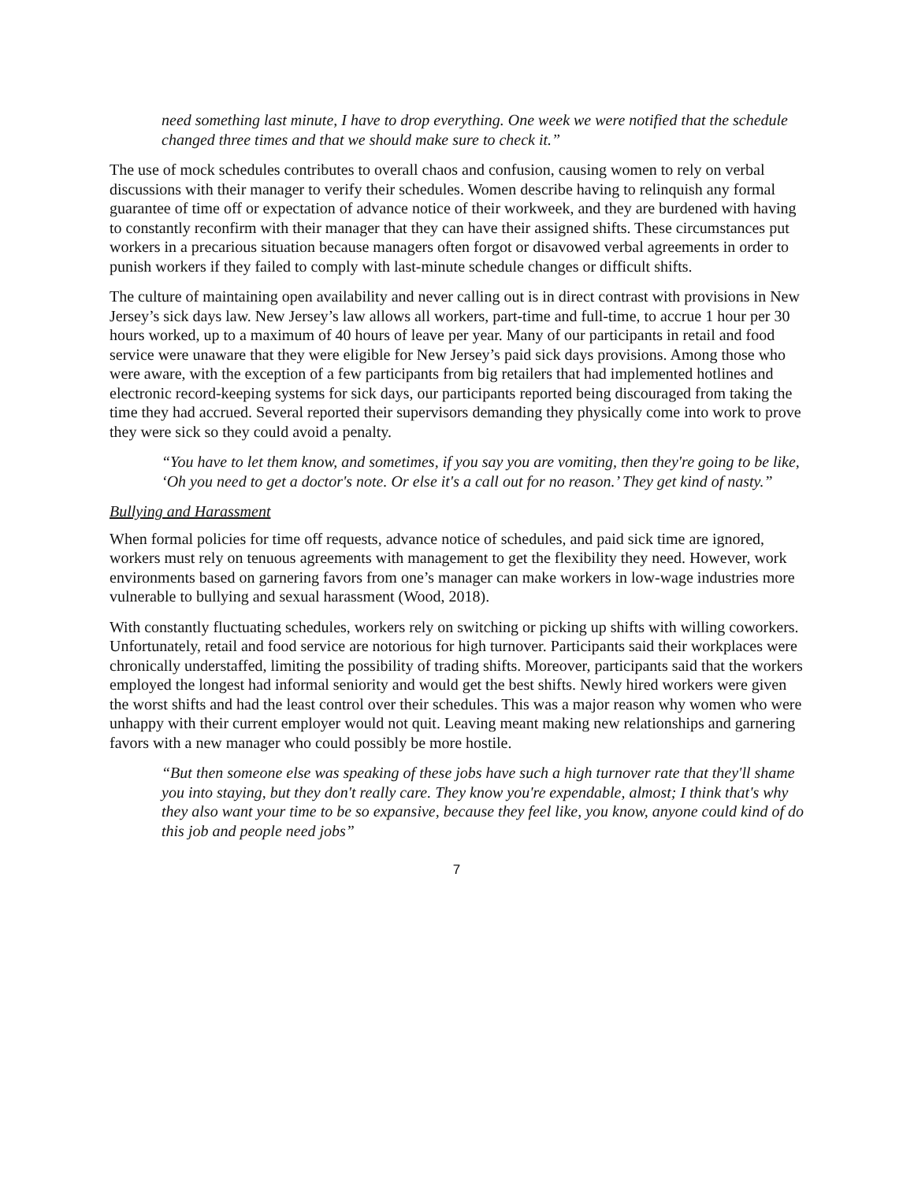need something last minute, I have to drop everything. One week we were notified that the schedule changed three times and that we should make sure to check it.”
The use of mock schedules contributes to overall chaos and confusion, causing women to rely on verbal discussions with their manager to verify their schedules. Women describe having to relinquish any formal guarantee of time off or expectation of advance notice of their workweek, and they are burdened with having to constantly reconfirm with their manager that they can have their assigned shifts. These circumstances put workers in a precarious situation because managers often forgot or disavowed verbal agreements in order to punish workers if they failed to comply with last-minute schedule changes or difficult shifts.
The culture of maintaining open availability and never calling out is in direct contrast with provisions in New Jersey’s sick days law. New Jersey’s law allows all workers, part-time and full-time, to accrue 1 hour per 30 hours worked, up to a maximum of 40 hours of leave per year. Many of our participants in retail and food service were unaware that they were eligible for New Jersey’s paid sick days provisions. Among those who were aware, with the exception of a few participants from big retailers that had implemented hotlines and electronic record-keeping systems for sick days, our participants reported being discouraged from taking the time they had accrued. Several reported their supervisors demanding they physically come into work to prove they were sick so they could avoid a penalty.
“You have to let them know, and sometimes, if you say you are vomiting, then they're going to be like, ‘Oh you need to get a doctor's note. Or else it's a call out for no reason.’ They get kind of nasty.”
Bullying and Harassment
When formal policies for time off requests, advance notice of schedules, and paid sick time are ignored, workers must rely on tenuous agreements with management to get the flexibility they need. However, work environments based on garnering favors from one’s manager can make workers in low-wage industries more vulnerable to bullying and sexual harassment (Wood, 2018).
With constantly fluctuating schedules, workers rely on switching or picking up shifts with willing coworkers. Unfortunately, retail and food service are notorious for high turnover. Participants said their workplaces were chronically understaffed, limiting the possibility of trading shifts. Moreover, participants said that the workers employed the longest had informal seniority and would get the best shifts. Newly hired workers were given the worst shifts and had the least control over their schedules. This was a major reason why women who were unhappy with their current employer would not quit. Leaving meant making new relationships and garnering favors with a new manager who could possibly be more hostile.
“But then someone else was speaking of these jobs have such a high turnover rate that they'll shame you into staying, but they don't really care. They know you're expendable, almost; I think that's why they also want your time to be so expansive, because they feel like, you know, anyone could kind of do this job and people need jobs”
7